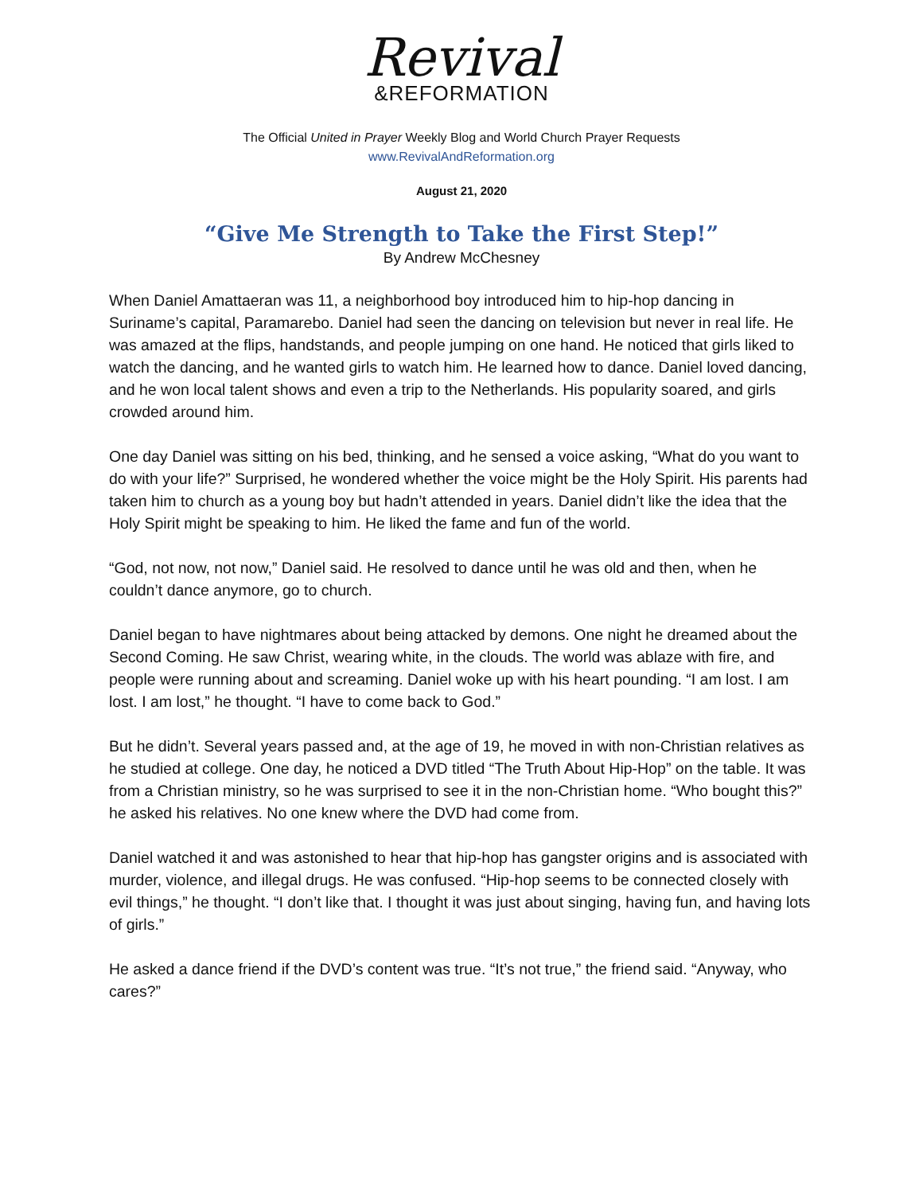Revival
&REFORMATION
The Official United in Prayer Weekly Blog and World Church Prayer Requests
www.RevivalAndReformation.org
August 21, 2020
“Give Me Strength to Take the First Step!”
By Andrew McChesney
When Daniel Amattaeran was 11, a neighborhood boy introduced him to hip-hop dancing in Suriname’s capital, Paramarebo. Daniel had seen the dancing on television but never in real life. He was amazed at the flips, handstands, and people jumping on one hand. He noticed that girls liked to watch the dancing, and he wanted girls to watch him. He learned how to dance. Daniel loved dancing, and he won local talent shows and even a trip to the Netherlands. His popularity soared, and girls crowded around him.
One day Daniel was sitting on his bed, thinking, and he sensed a voice asking, “What do you want to do with your life?” Surprised, he wondered whether the voice might be the Holy Spirit. His parents had taken him to church as a young boy but hadn’t attended in years. Daniel didn’t like the idea that the Holy Spirit might be speaking to him. He liked the fame and fun of the world.
“God, not now, not now,” Daniel said. He resolved to dance until he was old and then, when he couldn’t dance anymore, go to church.
Daniel began to have nightmares about being attacked by demons. One night he dreamed about the Second Coming. He saw Christ, wearing white, in the clouds. The world was ablaze with fire, and people were running about and screaming. Daniel woke up with his heart pounding. “I am lost. I am lost. I am lost,” he thought. “I have to come back to God.”
But he didn’t. Several years passed and, at the age of 19, he moved in with non-Christian relatives as he studied at college. One day, he noticed a DVD titled “The Truth About Hip-Hop” on the table. It was from a Christian ministry, so he was surprised to see it in the non-Christian home. “Who bought this?” he asked his relatives. No one knew where the DVD had come from.
Daniel watched it and was astonished to hear that hip-hop has gangster origins and is associated with murder, violence, and illegal drugs. He was confused. “Hip-hop seems to be connected closely with evil things,” he thought. “I don’t like that. I thought it was just about singing, having fun, and having lots of girls.”
He asked a dance friend if the DVD’s content was true. “It’s not true,” the friend said. “Anyway, who cares?”